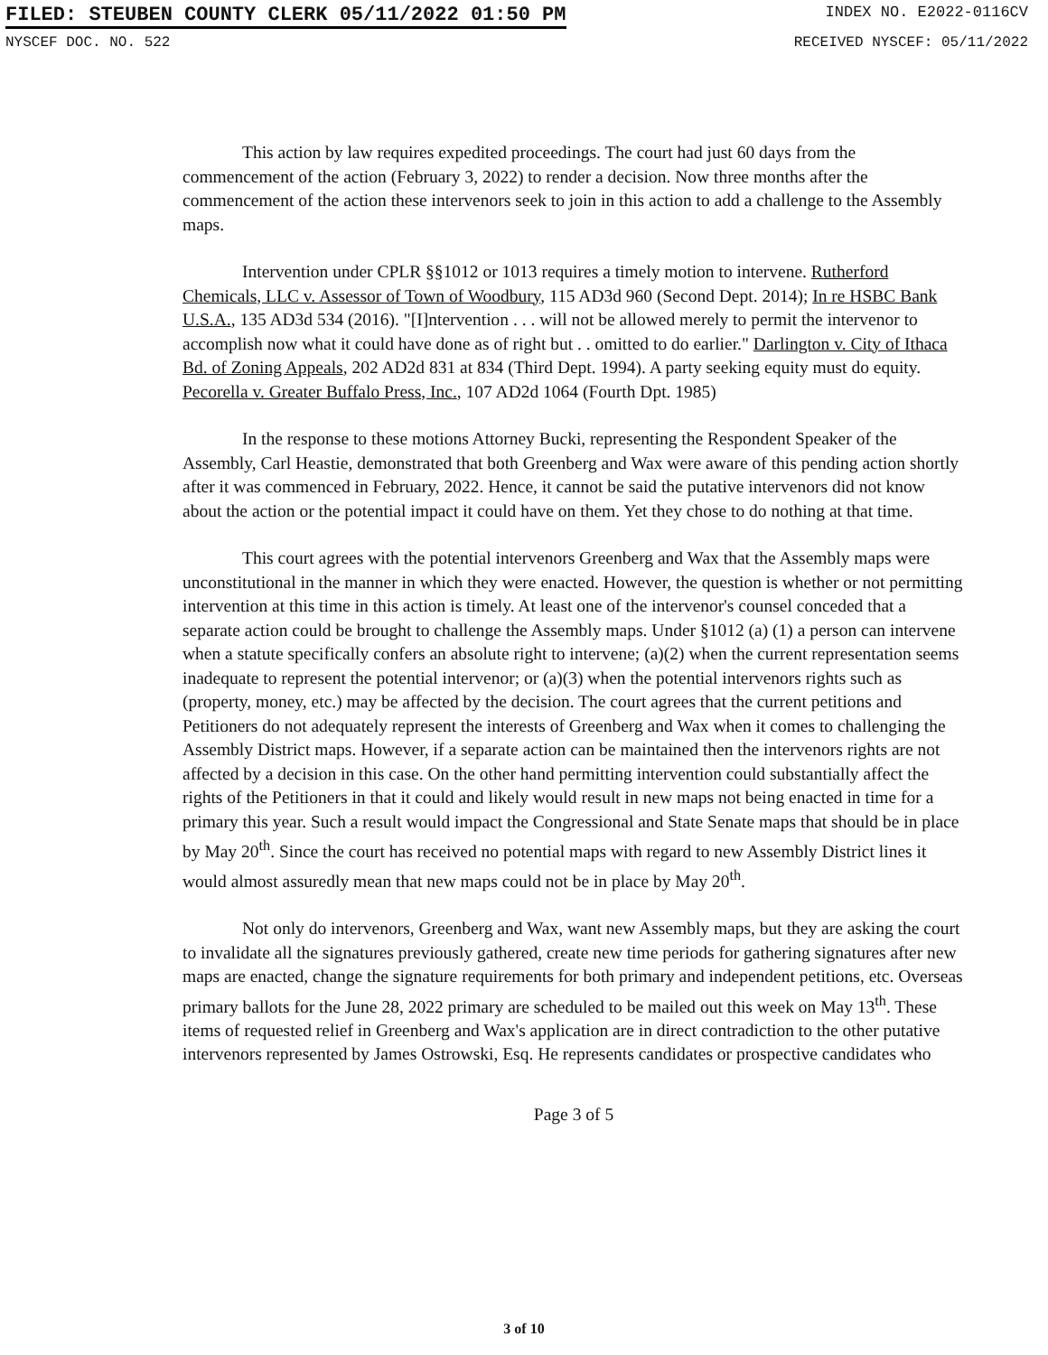FILED: STEUBEN COUNTY CLERK 05/11/2022 01:50 PM INDEX NO. E2022-0116CV
NYSCEF DOC. NO. 522 RECEIVED NYSCEF: 05/11/2022
This action by law requires expedited proceedings. The court had just 60 days from the commencement of the action (February 3, 2022) to render a decision. Now three months after the commencement of the action these intervenors seek to join in this action to add a challenge to the Assembly maps.
Intervention under CPLR §§1012 or 1013 requires a timely motion to intervene. Rutherford Chemicals, LLC v. Assessor of Town of Woodbury, 115 AD3d 960 (Second Dept. 2014); In re HSBC Bank U.S.A., 135 AD3d 534 (2016). "[I]ntervention . . . will not be allowed merely to permit the intervenor to accomplish now what it could have done as of right but . . omitted to do earlier." Darlington v. City of Ithaca Bd. of Zoning Appeals, 202 AD2d 831 at 834 (Third Dept. 1994). A party seeking equity must do equity. Pecorella v. Greater Buffalo Press, Inc., 107 AD2d 1064 (Fourth Dpt. 1985)
In the response to these motions Attorney Bucki, representing the Respondent Speaker of the Assembly, Carl Heastie, demonstrated that both Greenberg and Wax were aware of this pending action shortly after it was commenced in February, 2022. Hence, it cannot be said the putative intervenors did not know about the action or the potential impact it could have on them. Yet they chose to do nothing at that time.
This court agrees with the potential intervenors Greenberg and Wax that the Assembly maps were unconstitutional in the manner in which they were enacted. However, the question is whether or not permitting intervention at this time in this action is timely. At least one of the intervenor's counsel conceded that a separate action could be brought to challenge the Assembly maps. Under §1012 (a) (1) a person can intervene when a statute specifically confers an absolute right to intervene; (a)(2) when the current representation seems inadequate to represent the potential intervenor; or (a)(3) when the potential intervenors rights such as (property, money, etc.) may be affected by the decision. The court agrees that the current petitions and Petitioners do not adequately represent the interests of Greenberg and Wax when it comes to challenging the Assembly District maps. However, if a separate action can be maintained then the intervenors rights are not affected by a decision in this case. On the other hand permitting intervention could substantially affect the rights of the Petitioners in that it could and likely would result in new maps not being enacted in time for a primary this year. Such a result would impact the Congressional and State Senate maps that should be in place by May 20<sup>th</sup>. Since the court has received no potential maps with regard to new Assembly District lines it would almost assuredly mean that new maps could not be in place by May 20<sup>th</sup>.
Not only do intervenors, Greenberg and Wax, want new Assembly maps, but they are asking the court to invalidate all the signatures previously gathered, create new time periods for gathering signatures after new maps are enacted, change the signature requirements for both primary and independent petitions, etc. Overseas primary ballots for the June 28, 2022 primary are scheduled to be mailed out this week on May 13<sup>th</sup>. These items of requested relief in Greenberg and Wax's application are in direct contradiction to the other putative intervenors represented by James Ostrowski, Esq. He represents candidates or prospective candidates who
Page 3 of 5
3 of 10